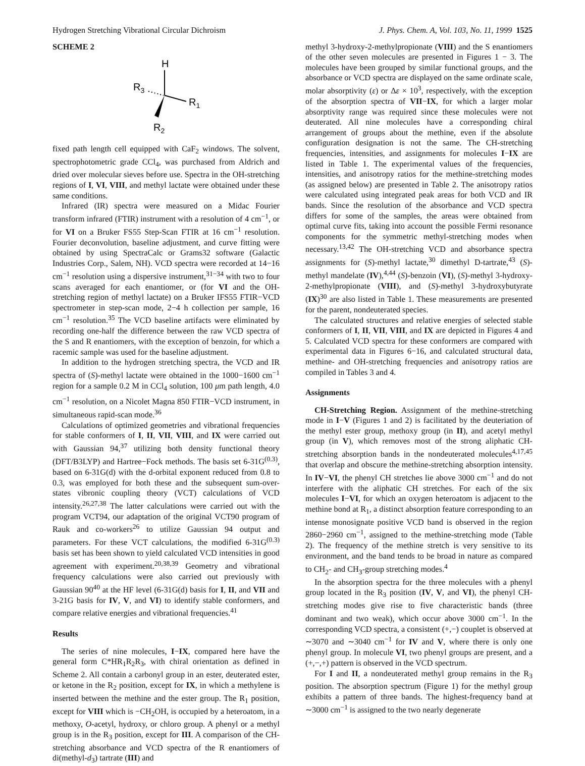Hydrogen Stretching Vibrational Circular Dichroism J. Phys. Chem. A, Vol. 103, No. 11, 1999 1525
SCHEME 2
H
R3
R1
R2
fixed path length cell equipped with CaF<sub>2</sub> windows. The solvent, spectrophotometric grade CCl<sub>4</sub>, was purchased from Aldrich and dried over molecular sieves before use. Spectra in the OH-stretching regions of I, VI, VIII, and methyl lactate were obtained under these same conditions.
Infrared (IR) spectra were measured on a Midac Fourier transform infrared (FTIR) instrument with a resolution of 4 cm<sup>−1</sup>, or for VI on a Bruker FS55 Step-Scan FTIR at 16 cm<sup>−1</sup> resolution. Fourier deconvolution, baseline adjustment, and curve fitting were obtained by using SpectraCalc or Grams32 software (Galactic Industries Corp., Salem, NH). VCD spectra were recorded at 14−16 cm<sup>−1</sup> resolution using a dispersive instrument,<sup>31−34</sup> with two to four scans averaged for each enantiomer, or (for VI and the OH-stretching region of methyl lactate) on a Bruker IFS55 FTIR−VCD spectrometer in step-scan mode, 2−4 h collection per sample, 16 cm<sup>−1</sup> resolution.<sup>35</sup> The VCD baseline artifacts were eliminated by recording one-half the difference between the raw VCD spectra of the S and R enantiomers, with the exception of benzoin, for which a racemic sample was used for the baseline adjustment.
In addition to the hydrogen stretching spectra, the VCD and IR spectra of (S)-methyl lactate were obtained in the 1000−1600 cm<sup>−1</sup> region for a sample 0.2 M in CCl<sub>4</sub> solution, 100 μm path length, 4.0 cm<sup>−1</sup> resolution, on a Nicolet Magna 850 FTIR−VCD instrument, in simultaneous rapid-scan mode.<sup>36</sup>
Calculations of optimized geometries and vibrational frequencies for stable conformers of I, II, VII, VIII, and IX were carried out with Gaussian 94,<sup>37</sup> utilizing both density functional theory (DFT/B3LYP) and Hartree−Fock methods. The basis set 6-31G<sup>(0.3)</sup>, based on 6-31G(d) with the d-orbital exponent reduced from 0.8 to 0.3, was employed for both these and the subsequent sum-over-states vibronic coupling theory (VCT) calculations of VCD intensity.<sup>26,27,38</sup> The latter calculations were carried out with the program VCT94, our adaptation of the original VCT90 program of Rauk and co-workers<sup>26</sup> to utilize Gaussian 94 output and parameters. For these VCT calculations, the modified 6-31G<sup>(0.3)</sup> basis set has been shown to yield calculated VCD intensities in good agreement with experiment.<sup>20,38,39</sup> Geometry and vibrational frequency calculations were also carried out previously with Gaussian 90<sup>40</sup> at the HF level (6-31G(d) basis for I, II, and VII and 3-21G basis for IV, V, and VI) to identify stable conformers, and compare relative energies and vibrational frequencies.<sup>41</sup>
Results
The series of nine molecules, I−IX, compared here have the general form C*HR<sub>1</sub>R<sub>2</sub>R<sub>3</sub>, with chiral orientation as defined in Scheme 2. All contain a carbonyl group in an ester, deuterated ester, or ketone in the R<sub>2</sub> position, except for IX, in which a methylene is inserted between the methine and the ester group. The R<sub>1</sub> position, except for VIII which is −CH<sub>2</sub>OH, is occupied by a heteroatom, in a methoxy, O-acetyl, hydroxy, or chloro group. A phenyl or a methyl group is in the R<sub>3</sub> position, except for III. A comparison of the CH-stretching absorbance and VCD spectra of the R enantiomers of di(methyl-d<sub>3</sub>) tartrate (III) and
methyl 3-hydroxy-2-methylpropionate (VIII) and the S enantiomers of the other seven molecules are presented in Figures 1 − 3. The molecules have been grouped by similar functional groups, and the absorbance or VCD spectra are displayed on the same ordinate scale, molar absorptivity (ε) or Δε × 10<sup>3</sup>, respectively, with the exception of the absorption spectra of VII−IX, for which a larger molar absorptivity range was required since these molecules were not deuterated. All nine molecules have a corresponding chiral arrangement of groups about the methine, even if the absolute configuration designation is not the same. The CH-stretching frequencies, intensities, and assignments for molecules I−IX are listed in Table 1. The experimental values of the frequencies, intensities, and anisotropy ratios for the methine-stretching modes (as assigned below) are presented in Table 2. The anisotropy ratios were calculated using integrated peak areas for both VCD and IR bands. Since the resolution of the absorbance and VCD spectra differs for some of the samples, the areas were obtained from optimal curve fits, taking into account the possible Fermi resonance components for the symmetric methyl-stretching modes when necessary.<sup>13,42</sup> The OH-stretching VCD and absorbance spectra assignments for (S)-methyl lactate,<sup>30</sup> dimethyl D-tartrate,<sup>43</sup> (S)-methyl mandelate (IV),<sup>4,44</sup> (S)-benzoin (VI), (S)-methyl 3-hydroxy-2-methylpropionate (VIII), and (S)-methyl 3-hydroxybutyrate (IX)<sup>30</sup> are also listed in Table 1. These measurements are presented for the parent, nondeuterated species.
The calculated structures and relative energies of selected stable conformers of I, II, VII, VIII, and IX are depicted in Figures 4 and 5. Calculated VCD spectra for these conformers are compared with experimental data in Figures 6−16, and calculated structural data, methine- and OH-stretching frequencies and anisotropy ratios are compiled in Tables 3 and 4.
Assignments
CH-Stretching Region. Assignment of the methine-stretching mode in I−V (Figures 1 and 2) is facilitated by the deuteriation of the methyl ester group, methoxy group (in II), and acetyl methyl group (in V), which removes most of the strong aliphatic CH-stretching absorption bands in the nondeuterated molecules<sup>4,17,45</sup> that overlap and obscure the methine-stretching absorption intensity. In IV−VI, the phenyl CH stretches lie above 3000 cm<sup>−1</sup> and do not interfere with the aliphatic CH stretches. For each of the six molecules I−VI, for which an oxygen heteroatom is adjacent to the methine bond at R<sub>1</sub>, a distinct absorption feature corresponding to an intense monosignate positive VCD band is observed in the region 2860−2960 cm<sup>−1</sup>, assigned to the methine-stretching mode (Table 2). The frequency of the methine stretch is very sensitive to its environment, and the band tends to be broad in nature as compared to CH<sub>2</sub>- and CH<sub>3</sub>-group stretching modes.<sup>4</sup>
In the absorption spectra for the three molecules with a phenyl group located in the R<sub>3</sub> position (IV, V, and VI), the phenyl CH-stretching modes give rise to five characteristic bands (three dominant and two weak), which occur above 3000 cm<sup>−1</sup>. In the corresponding VCD spectra, a consistent (+,−) couplet is observed at ∼3070 and ∼3040 cm<sup>−1</sup> for IV and V, where there is only one phenyl group. In molecule VI, two phenyl groups are present, and a (+,−,+) pattern is observed in the VCD spectrum.
For I and II, a nondeuterated methyl group remains in the R<sub>3</sub> position. The absorption spectrum (Figure 1) for the methyl group exhibits a pattern of three bands. The highest-frequency band at ∼3000 cm<sup>−1</sup> is assigned to the two nearly degenerate